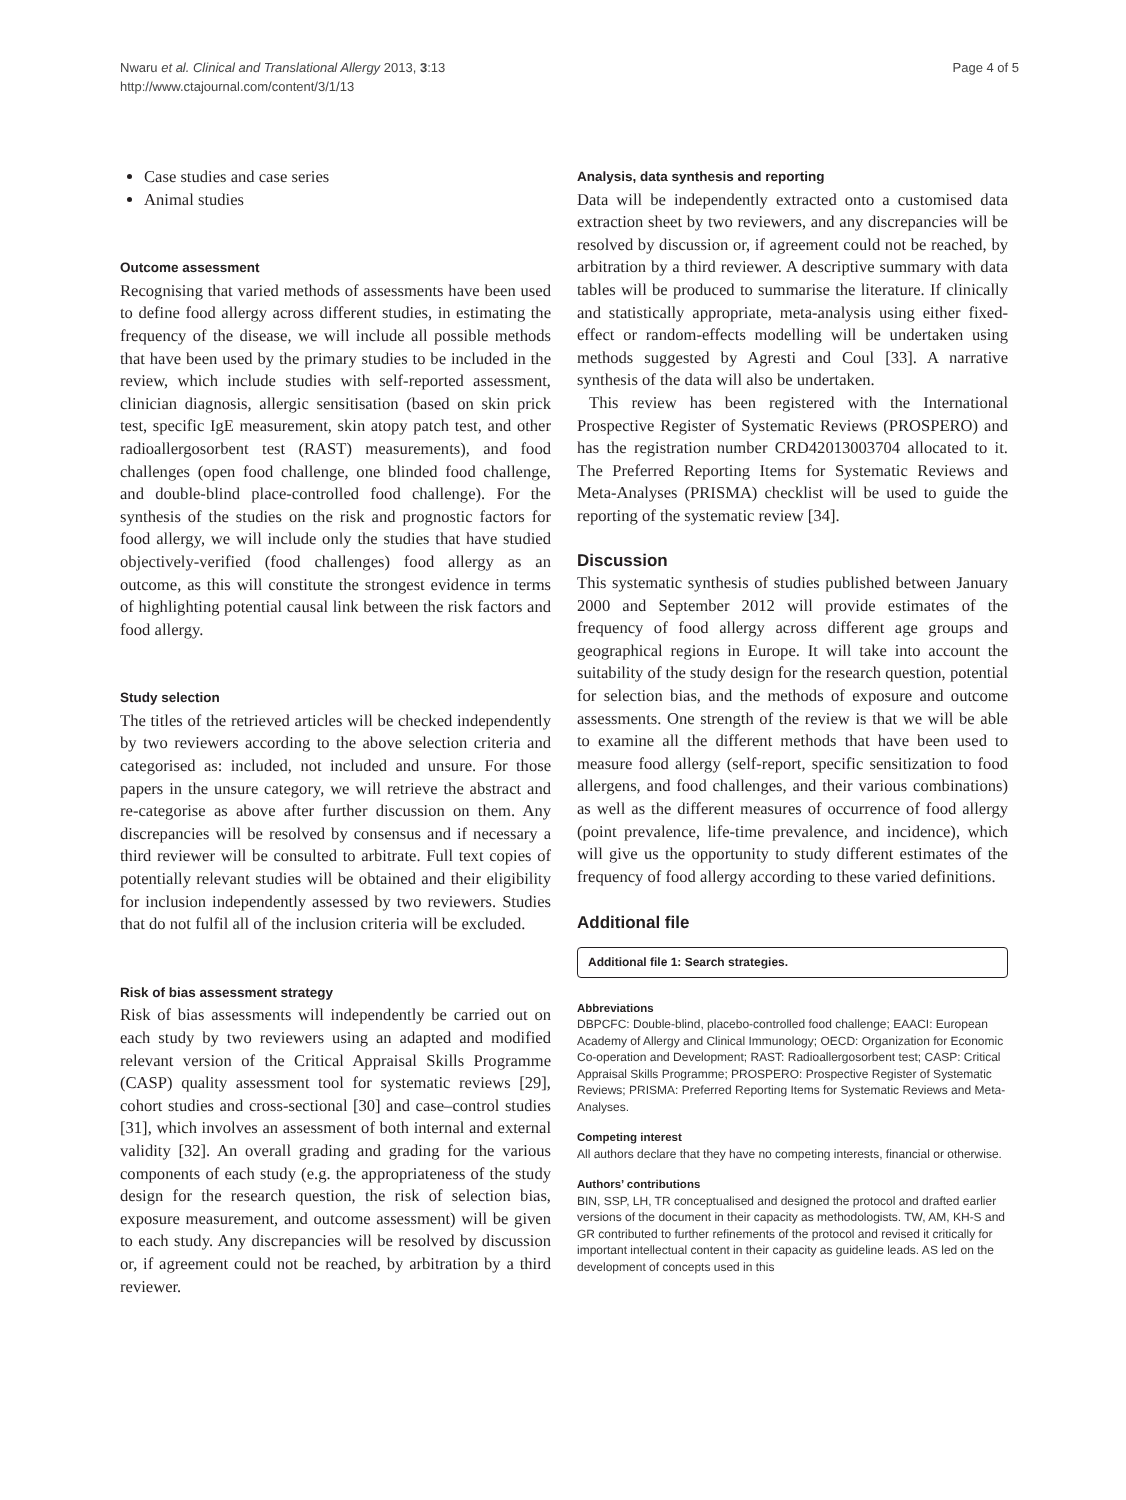Nwaru et al. Clinical and Translational Allergy 2013, 3:13
http://www.ctajournal.com/content/3/1/13
Page 4 of 5
Case studies and case series
Animal studies
Outcome assessment
Recognising that varied methods of assessments have been used to define food allergy across different studies, in estimating the frequency of the disease, we will include all possible methods that have been used by the primary studies to be included in the review, which include studies with self-reported assessment, clinician diagnosis, allergic sensitisation (based on skin prick test, specific IgE measurement, skin atopy patch test, and other radioallergosorbent test (RAST) measurements), and food challenges (open food challenge, one blinded food challenge, and double-blind place-controlled food challenge). For the synthesis of the studies on the risk and prognostic factors for food allergy, we will include only the studies that have studied objectively-verified (food challenges) food allergy as an outcome, as this will constitute the strongest evidence in terms of highlighting potential causal link between the risk factors and food allergy.
Study selection
The titles of the retrieved articles will be checked independently by two reviewers according to the above selection criteria and categorised as: included, not included and unsure. For those papers in the unsure category, we will retrieve the abstract and re-categorise as above after further discussion on them. Any discrepancies will be resolved by consensus and if necessary a third reviewer will be consulted to arbitrate. Full text copies of potentially relevant studies will be obtained and their eligibility for inclusion independently assessed by two reviewers. Studies that do not fulfil all of the inclusion criteria will be excluded.
Risk of bias assessment strategy
Risk of bias assessments will independently be carried out on each study by two reviewers using an adapted and modified relevant version of the Critical Appraisal Skills Programme (CASP) quality assessment tool for systematic reviews [29], cohort studies and cross-sectional [30] and case–control studies [31], which involves an assessment of both internal and external validity [32]. An overall grading and grading for the various components of each study (e.g. the appropriateness of the study design for the research question, the risk of selection bias, exposure measurement, and outcome assessment) will be given to each study. Any discrepancies will be resolved by discussion or, if agreement could not be reached, by arbitration by a third reviewer.
Analysis, data synthesis and reporting
Data will be independently extracted onto a customised data extraction sheet by two reviewers, and any discrepancies will be resolved by discussion or, if agreement could not be reached, by arbitration by a third reviewer. A descriptive summary with data tables will be produced to summarise the literature. If clinically and statistically appropriate, meta-analysis using either fixed-effect or random-effects modelling will be undertaken using methods suggested by Agresti and Coul [33]. A narrative synthesis of the data will also be undertaken.
This review has been registered with the International Prospective Register of Systematic Reviews (PROSPERO) and has the registration number CRD42013003704 allocated to it. The Preferred Reporting Items for Systematic Reviews and Meta-Analyses (PRISMA) checklist will be used to guide the reporting of the systematic review [34].
Discussion
This systematic synthesis of studies published between January 2000 and September 2012 will provide estimates of the frequency of food allergy across different age groups and geographical regions in Europe. It will take into account the suitability of the study design for the research question, potential for selection bias, and the methods of exposure and outcome assessments. One strength of the review is that we will be able to examine all the different methods that have been used to measure food allergy (self-report, specific sensitization to food allergens, and food challenges, and their various combinations) as well as the different measures of occurrence of food allergy (point prevalence, life-time prevalence, and incidence), which will give us the opportunity to study different estimates of the frequency of food allergy according to these varied definitions.
Additional file
Additional file 1: Search strategies.
Abbreviations
DBPCFC: Double-blind, placebo-controlled food challenge; EAACI: European Academy of Allergy and Clinical Immunology; OECD: Organization for Economic Co-operation and Development; RAST: Radioallergosorbent test; CASP: Critical Appraisal Skills Programme; PROSPERO: Prospective Register of Systematic Reviews; PRISMA: Preferred Reporting Items for Systematic Reviews and Meta-Analyses.
Competing interest
All authors declare that they have no competing interests, financial or otherwise.
Authors’ contributions
BIN, SSP, LH, TR conceptualised and designed the protocol and drafted earlier versions of the document in their capacity as methodologists. TW, AM, KH-S and GR contributed to further refinements of the protocol and revised it critically for important intellectual content in their capacity as guideline leads. AS led on the development of concepts used in this